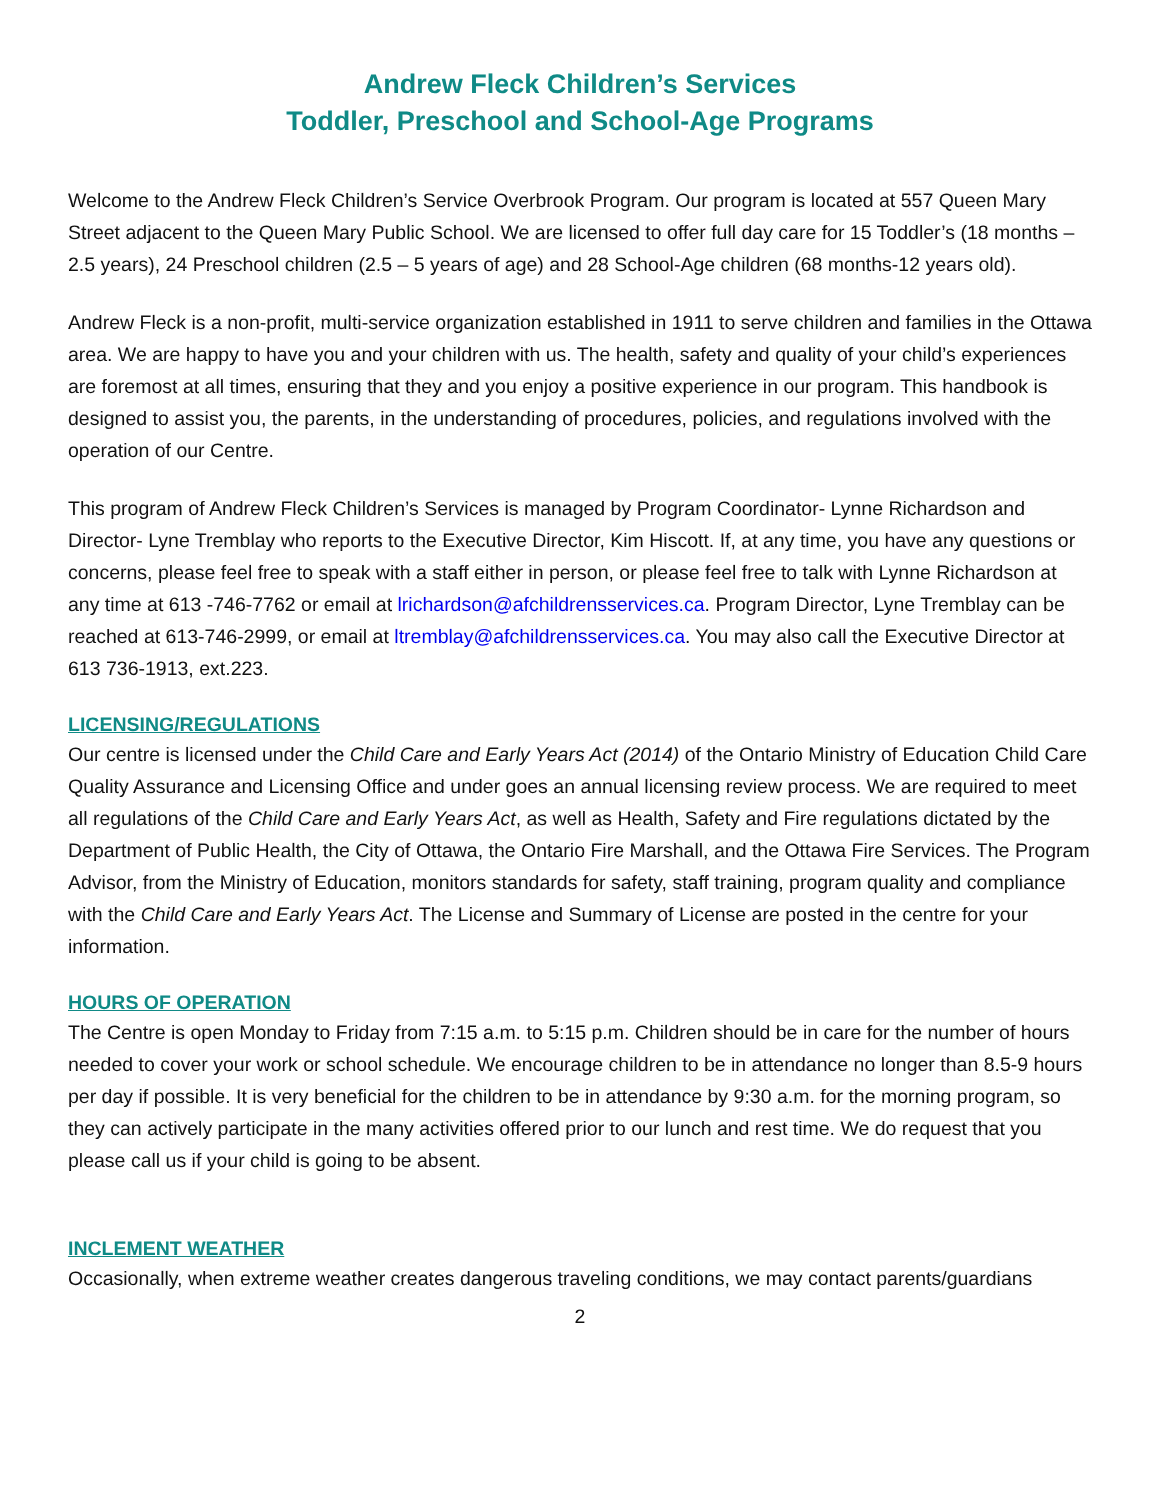Andrew Fleck Children’s Services
Toddler, Preschool and School-Age Programs
Welcome to the Andrew Fleck Children’s Service Overbrook Program. Our program is located at 557 Queen Mary Street adjacent to the Queen Mary Public School. We are licensed to offer full day care for 15 Toddler’s (18 months – 2.5 years), 24 Preschool children (2.5 – 5 years of age) and 28 School-Age children (68 months-12 years old).
Andrew Fleck is a non-profit, multi-service organization established in 1911 to serve children and families in the Ottawa area. We are happy to have you and your children with us. The health, safety and quality of your child’s experiences are foremost at all times, ensuring that they and you enjoy a positive experience in our program. This handbook is designed to assist you, the parents, in the understanding of procedures, policies, and regulations involved with the operation of our Centre.
This program of Andrew Fleck Children’s Services is managed by Program Coordinator- Lynne Richardson and Director- Lyne Tremblay who reports to the Executive Director, Kim Hiscott. If, at any time, you have any questions or concerns, please feel free to speak with a staff either in person, or please feel free to talk with Lynne Richardson at any time at 613 -746-7762 or email at lrichardson@afchildrensservices.ca. Program Director, Lyne Tremblay can be reached at 613-746-2999, or email at ltremblay@afchildrensservices.ca. You may also call the Executive Director at 613 736-1913, ext.223.
LICENSING/REGULATIONS
Our centre is licensed under the Child Care and Early Years Act (2014) of the Ontario Ministry of Education Child Care Quality Assurance and Licensing Office and under goes an annual licensing review process. We are required to meet all regulations of the Child Care and Early Years Act, as well as Health, Safety and Fire regulations dictated by the Department of Public Health, the City of Ottawa, the Ontario Fire Marshall, and the Ottawa Fire Services. The Program Advisor, from the Ministry of Education, monitors standards for safety, staff training, program quality and compliance with the Child Care and Early Years Act. The License and Summary of License are posted in the centre for your information.
HOURS OF OPERATION
The Centre is open Monday to Friday from 7:15 a.m. to 5:15 p.m. Children should be in care for the number of hours needed to cover your work or school schedule. We encourage children to be in attendance no longer than 8.5-9 hours per day if possible. It is very beneficial for the children to be in attendance by 9:30 a.m. for the morning program, so they can actively participate in the many activities offered prior to our lunch and rest time. We do request that you please call us if your child is going to be absent.
INCLEMENT WEATHER
Occasionally, when extreme weather creates dangerous traveling conditions, we may contact parents/guardians
2